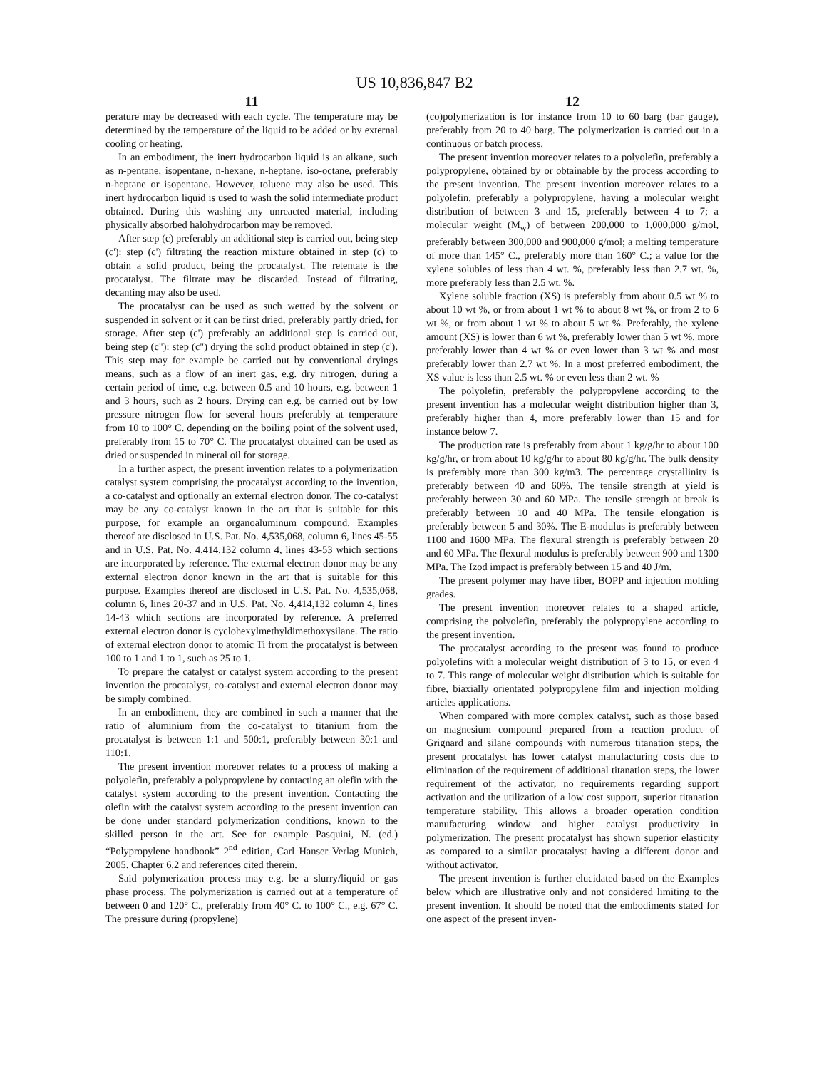US 10,836,847 B2
11
perature may be decreased with each cycle. The temperature may be determined by the temperature of the liquid to be added or by external cooling or heating.
In an embodiment, the inert hydrocarbon liquid is an alkane, such as n-pentane, isopentane, n-hexane, n-heptane, iso-octane, preferably n-heptane or isopentane. However, toluene may also be used. This inert hydrocarbon liquid is used to wash the solid intermediate product obtained. During this washing any unreacted material, including physically absorbed halohydrocarbon may be removed.
After step (c) preferably an additional step is carried out, being step (c'): step (c') filtrating the reaction mixture obtained in step (c) to obtain a solid product, being the procatalyst. The retentate is the procatalyst. The filtrate may be discarded. Instead of filtrating, decanting may also be used.
The procatalyst can be used as such wetted by the solvent or suspended in solvent or it can be first dried, preferably partly dried, for storage. After step (c') preferably an additional step is carried out, being step (c"): step (c") drying the solid product obtained in step (c'). This step may for example be carried out by conventional dryings means, such as a flow of an inert gas, e.g. dry nitrogen, during a certain period of time, e.g. between 0.5 and 10 hours, e.g. between 1 and 3 hours, such as 2 hours. Drying can e.g. be carried out by low pressure nitrogen flow for several hours preferably at temperature from 10 to 100° C. depending on the boiling point of the solvent used, preferably from 15 to 70° C. The procatalyst obtained can be used as dried or suspended in mineral oil for storage.
In a further aspect, the present invention relates to a polymerization catalyst system comprising the procatalyst according to the invention, a co-catalyst and optionally an external electron donor. The co-catalyst may be any co-catalyst known in the art that is suitable for this purpose, for example an organoaluminum compound. Examples thereof are disclosed in U.S. Pat. No. 4,535,068, column 6, lines 45-55 and in U.S. Pat. No. 4,414,132 column 4, lines 43-53 which sections are incorporated by reference. The external electron donor may be any external electron donor known in the art that is suitable for this purpose. Examples thereof are disclosed in U.S. Pat. No. 4,535,068, column 6, lines 20-37 and in U.S. Pat. No. 4,414,132 column 4, lines 14-43 which sections are incorporated by reference. A preferred external electron donor is cyclohexylmethyldimethoxysilane. The ratio of external electron donor to atomic Ti from the procatalyst is between 100 to 1 and 1 to 1, such as 25 to 1.
To prepare the catalyst or catalyst system according to the present invention the procatalyst, co-catalyst and external electron donor may be simply combined.
In an embodiment, they are combined in such a manner that the ratio of aluminium from the co-catalyst to titanium from the procatalyst is between 1:1 and 500:1, preferably between 30:1 and 110:1.
The present invention moreover relates to a process of making a polyolefin, preferably a polypropylene by contacting an olefin with the catalyst system according to the present invention. Contacting the olefin with the catalyst system according to the present invention can be done under standard polymerization conditions, known to the skilled person in the art. See for example Pasquini, N. (ed.) “Polypropylene handbook” 2<sup>nd</sup> edition, Carl Hanser Verlag Munich, 2005. Chapter 6.2 and references cited therein.
Said polymerization process may e.g. be a slurry/liquid or gas phase process. The polymerization is carried out at a temperature of between 0 and 120° C., preferably from 40° C. to 100° C., e.g. 67° C. The pressure during (propylene)
12
(co)polymerization is for instance from 10 to 60 barg (bar gauge), preferably from 20 to 40 barg. The polymerization is carried out in a continuous or batch process.
The present invention moreover relates to a polyolefin, preferably a polypropylene, obtained by or obtainable by the process according to the present invention. The present invention moreover relates to a polyolefin, preferably a polypropylene, having a molecular weight distribution of between 3 and 15, preferably between 4 to 7; a molecular weight (M<sub>w</sub>) of between 200,000 to 1,000,000 g/mol, preferably between 300,000 and 900,000 g/mol; a melting temperature of more than 145° C., preferably more than 160° C.; a value for the xylene solubles of less than 4 wt. %, preferably less than 2.7 wt. %, more preferably less than 2.5 wt. %.
Xylene soluble fraction (XS) is preferably from about 0.5 wt % to about 10 wt %, or from about 1 wt % to about 8 wt %, or from 2 to 6 wt %, or from about 1 wt % to about 5 wt %. Preferably, the xylene amount (XS) is lower than 6 wt %, preferably lower than 5 wt %, more preferably lower than 4 wt % or even lower than 3 wt % and most preferably lower than 2.7 wt %. In a most preferred embodiment, the XS value is less than 2.5 wt. % or even less than 2 wt. %
The polyolefin, preferably the polypropylene according to the present invention has a molecular weight distribution higher than 3, preferably higher than 4, more preferably lower than 15 and for instance below 7.
The production rate is preferably from about 1 kg/g/hr to about 100 kg/g/hr, or from about 10 kg/g/hr to about 80 kg/g/hr. The bulk density is preferably more than 300 kg/m3. The percentage crystallinity is preferably between 40 and 60%. The tensile strength at yield is preferably between 30 and 60 MPa. The tensile strength at break is preferably between 10 and 40 MPa. The tensile elongation is preferably between 5 and 30%. The E-modulus is preferably between 1100 and 1600 MPa. The flexural strength is preferably between 20 and 60 MPa. The flexural modulus is preferably between 900 and 1300 MPa. The Izod impact is preferably between 15 and 40 J/m.
The present polymer may have fiber, BOPP and injection molding grades.
The present invention moreover relates to a shaped article, comprising the polyolefin, preferably the polypropylene according to the present invention.
The procatalyst according to the present was found to produce polyolefins with a molecular weight distribution of 3 to 15, or even 4 to 7. This range of molecular weight distribution which is suitable for fibre, biaxially orientated polypropylene film and injection molding articles applications.
When compared with more complex catalyst, such as those based on magnesium compound prepared from a reaction product of Grignard and silane compounds with numerous titanation steps, the present procatalyst has lower catalyst manufacturing costs due to elimination of the requirement of additional titanation steps, the lower requirement of the activator, no requirements regarding support activation and the utilization of a low cost support, superior titanation temperature stability. This allows a broader operation condition manufacturing window and higher catalyst productivity in polymerization. The present procatalyst has shown superior elasticity as compared to a similar procatalyst having a different donor and without activator.
The present invention is further elucidated based on the Examples below which are illustrative only and not considered limiting to the present invention. It should be noted that the embodiments stated for one aspect of the present inven-